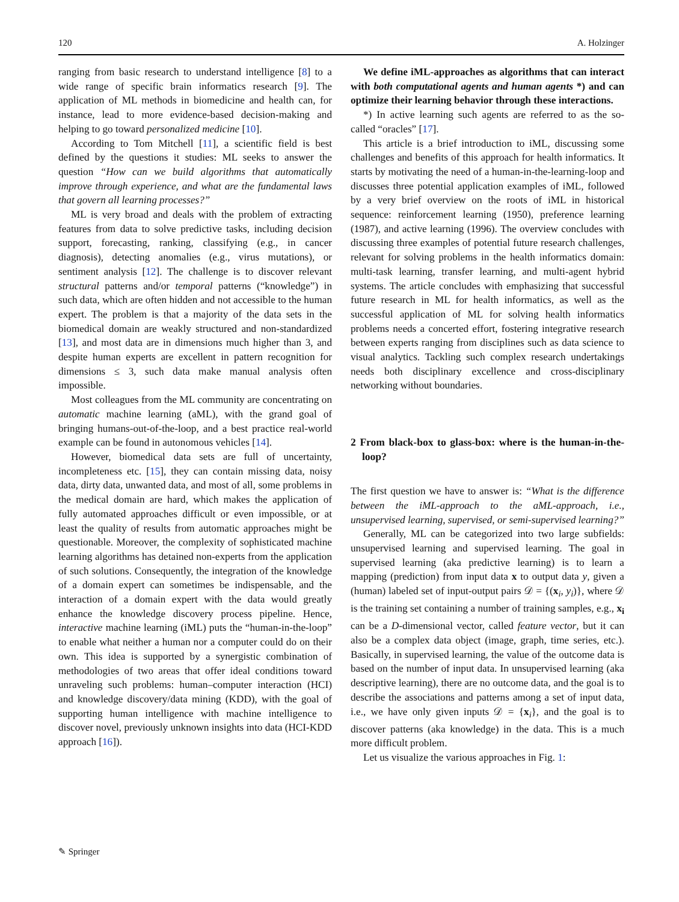120 A. Holzinger
ranging from basic research to understand intelligence [8] to a wide range of specific brain informatics research [9]. The application of ML methods in biomedicine and health can, for instance, lead to more evidence-based decision-making and helping to go toward personalized medicine [10].
According to Tom Mitchell [11], a scientific field is best defined by the questions it studies: ML seeks to answer the question “How can we build algorithms that automatically improve through experience, and what are the fundamental laws that govern all learning processes?”
ML is very broad and deals with the problem of extracting features from data to solve predictive tasks, including decision support, forecasting, ranking, classifying (e.g., in cancer diagnosis), detecting anomalies (e.g., virus mutations), or sentiment analysis [12]. The challenge is to discover relevant structural patterns and/or temporal patterns (“knowledge”) in such data, which are often hidden and not accessible to the human expert. The problem is that a majority of the data sets in the biomedical domain are weakly structured and non-standardized [13], and most data are in dimensions much higher than 3, and despite human experts are excellent in pattern recognition for dimensions ≤ 3, such data make manual analysis often impossible.
Most colleagues from the ML community are concentrating on automatic machine learning (aML), with the grand goal of bringing humans-out-of-the-loop, and a best practice real-world example can be found in autonomous vehicles [14].
However, biomedical data sets are full of uncertainty, incompleteness etc. [15], they can contain missing data, noisy data, dirty data, unwanted data, and most of all, some problems in the medical domain are hard, which makes the application of fully automated approaches difficult or even impossible, or at least the quality of results from automatic approaches might be questionable. Moreover, the complexity of sophisticated machine learning algorithms has detained non-experts from the application of such solutions. Consequently, the integration of the knowledge of a domain expert can sometimes be indispensable, and the interaction of a domain expert with the data would greatly enhance the knowledge discovery process pipeline. Hence, interactive machine learning (iML) puts the “human-in-the-loop” to enable what neither a human nor a computer could do on their own. This idea is supported by a synergistic combination of methodologies of two areas that offer ideal conditions toward unraveling such problems: human–computer interaction (HCI) and knowledge discovery/data mining (KDD), with the goal of supporting human intelligence with machine intelligence to discover novel, previously unknown insights into data (HCI-KDD approach [16]).
We define iML-approaches as algorithms that can interact with both computational agents and human agents *) and can optimize their learning behavior through these interactions.
*) In active learning such agents are referred to as the so-called “oracles” [17].
This article is a brief introduction to iML, discussing some challenges and benefits of this approach for health informatics. It starts by motivating the need of a human-in-the-learning-loop and discusses three potential application examples of iML, followed by a very brief overview on the roots of iML in historical sequence: reinforcement learning (1950), preference learning (1987), and active learning (1996). The overview concludes with discussing three examples of potential future research challenges, relevant for solving problems in the health informatics domain: multi-task learning, transfer learning, and multi-agent hybrid systems. The article concludes with emphasizing that successful future research in ML for health informatics, as well as the successful application of ML for solving health informatics problems needs a concerted effort, fostering integrative research between experts ranging from disciplines such as data science to visual analytics. Tackling such complex research undertakings needs both disciplinary excellence and cross-disciplinary networking without boundaries.
2 From black-box to glass-box: where is the human-in-the-loop?
The first question we have to answer is: “What is the difference between the iML-approach to the aML-approach, i.e., unsupervised learning, supervised, or semi-supervised learning?”
Generally, ML can be categorized into two large subfields: unsupervised learning and supervised learning. The goal in supervised learning (aka predictive learning) is to learn a mapping (prediction) from input data x to output data y, given a (human) labeled set of input-output pairs 𝒟 = {(x<sub>i</sub>, y<sub>i</sub>)}, where 𝒟 is the training set containing a number of training samples, e.g., x<sub>i</sub> can be a D-dimensional vector, called feature vector, but it can also be a complex data object (image, graph, time series, etc.). Basically, in supervised learning, the value of the outcome data is based on the number of input data. In unsupervised learning (aka descriptive learning), there are no outcome data, and the goal is to describe the associations and patterns among a set of input data, i.e., we have only given inputs 𝒟 = {x<sub>i</sub>}, and the goal is to discover patterns (aka knowledge) in the data. This is a much more difficult problem.
Let us visualize the various approaches in Fig. 1:
✎ Springer